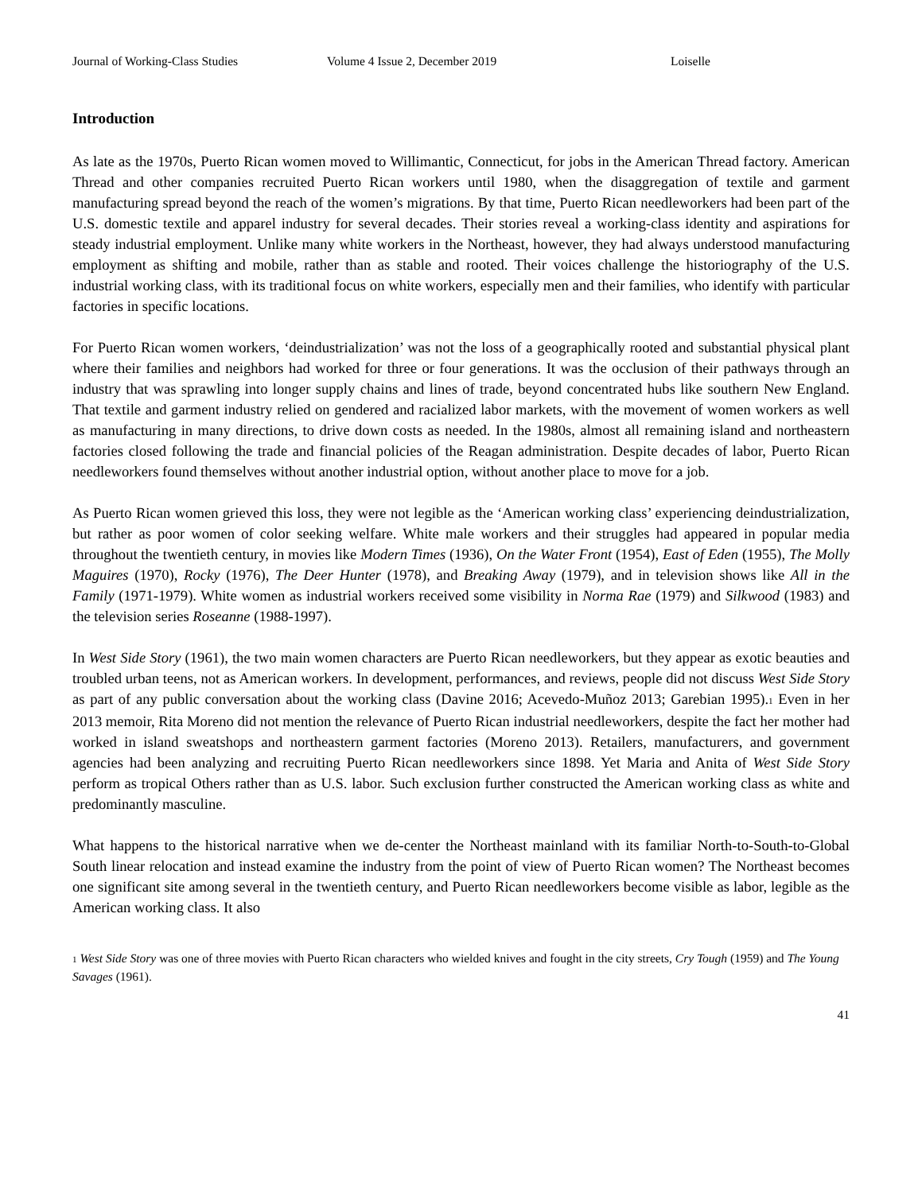Journal of Working-Class Studies Volume 4 Issue 2, December 2019 Loiselle
Introduction
As late as the 1970s, Puerto Rican women moved to Willimantic, Connecticut, for jobs in the American Thread factory. American Thread and other companies recruited Puerto Rican workers until 1980, when the disaggregation of textile and garment manufacturing spread beyond the reach of the women’s migrations. By that time, Puerto Rican needleworkers had been part of the U.S. domestic textile and apparel industry for several decades. Their stories reveal a working-class identity and aspirations for steady industrial employment. Unlike many white workers in the Northeast, however, they had always understood manufacturing employment as shifting and mobile, rather than as stable and rooted. Their voices challenge the historiography of the U.S. industrial working class, with its traditional focus on white workers, especially men and their families, who identify with particular factories in specific locations.
For Puerto Rican women workers, ‘deindustrialization’ was not the loss of a geographically rooted and substantial physical plant where their families and neighbors had worked for three or four generations. It was the occlusion of their pathways through an industry that was sprawling into longer supply chains and lines of trade, beyond concentrated hubs like southern New England. That textile and garment industry relied on gendered and racialized labor markets, with the movement of women workers as well as manufacturing in many directions, to drive down costs as needed. In the 1980s, almost all remaining island and northeastern factories closed following the trade and financial policies of the Reagan administration. Despite decades of labor, Puerto Rican needleworkers found themselves without another industrial option, without another place to move for a job.
As Puerto Rican women grieved this loss, they were not legible as the ‘American working class’ experiencing deindustrialization, but rather as poor women of color seeking welfare. White male workers and their struggles had appeared in popular media throughout the twentieth century, in movies like Modern Times (1936), On the Water Front (1954), East of Eden (1955), The Molly Maguires (1970), Rocky (1976), The Deer Hunter (1978), and Breaking Away (1979), and in television shows like All in the Family (1971-1979). White women as industrial workers received some visibility in Norma Rae (1979) and Silkwood (1983) and the television series Roseanne (1988-1997).
In West Side Story (1961), the two main women characters are Puerto Rican needleworkers, but they appear as exotic beauties and troubled urban teens, not as American workers. In development, performances, and reviews, people did not discuss West Side Story as part of any public conversation about the working class (Davine 2016; Acevedo-Muñoz 2013; Garebian 1995).<sup>1</sup> Even in her 2013 memoir, Rita Moreno did not mention the relevance of Puerto Rican industrial needleworkers, despite the fact her mother had worked in island sweatshops and northeastern garment factories (Moreno 2013). Retailers, manufacturers, and government agencies had been analyzing and recruiting Puerto Rican needleworkers since 1898. Yet Maria and Anita of West Side Story perform as tropical Others rather than as U.S. labor. Such exclusion further constructed the American working class as white and predominantly masculine.
What happens to the historical narrative when we de-center the Northeast mainland with its familiar North-to-South-to-Global South linear relocation and instead examine the industry from the point of view of Puerto Rican women? The Northeast becomes one significant site among several in the twentieth century, and Puerto Rican needleworkers become visible as labor, legible as the American working class. It also
<sup>1</sup> West Side Story was one of three movies with Puerto Rican characters who wielded knives and fought in the city streets, Cry Tough (1959) and The Young Savages (1961).
41